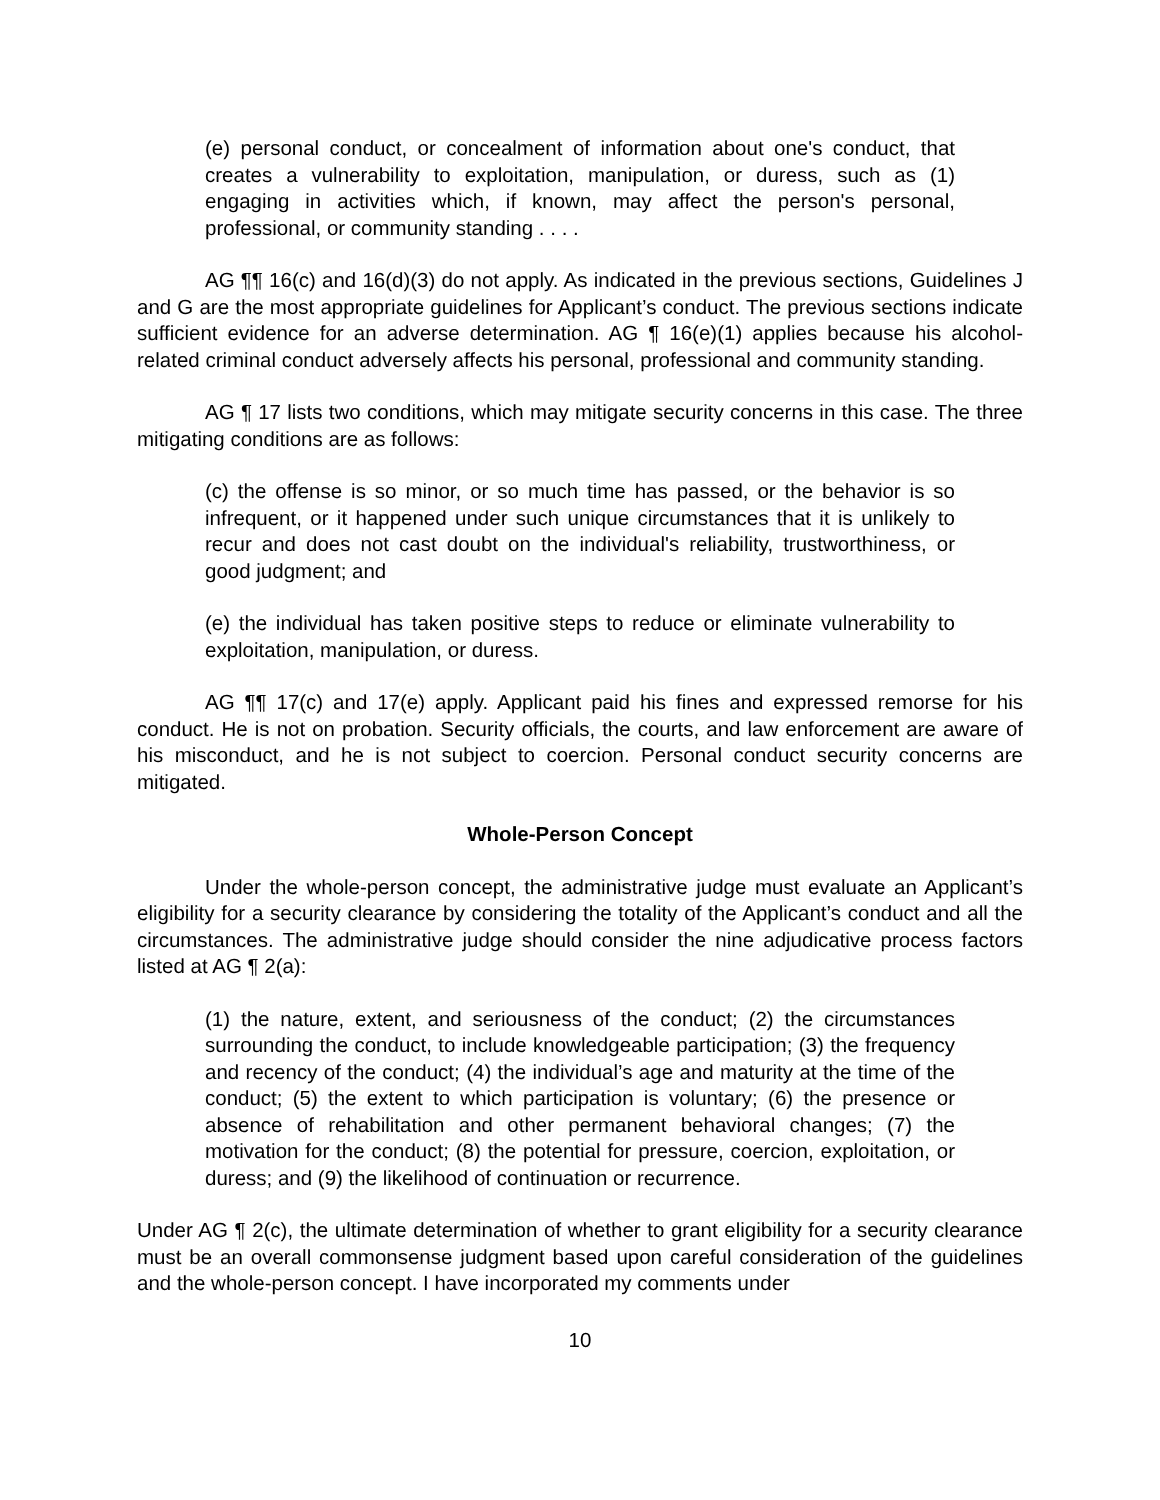(e) personal conduct, or concealment of information about one's conduct, that creates a vulnerability to exploitation, manipulation, or duress, such as (1) engaging in activities which, if known, may affect the person's personal, professional, or community standing . . . .
AG ¶¶ 16(c) and 16(d)(3) do not apply. As indicated in the previous sections, Guidelines J and G are the most appropriate guidelines for Applicant’s conduct. The previous sections indicate sufficient evidence for an adverse determination. AG ¶ 16(e)(1) applies because his alcohol-related criminal conduct adversely affects his personal, professional and community standing.
AG ¶ 17 lists two conditions, which may mitigate security concerns in this case. The three mitigating conditions are as follows:
(c) the offense is so minor, or so much time has passed, or the behavior is so infrequent, or it happened under such unique circumstances that it is unlikely to recur and does not cast doubt on the individual's reliability, trustworthiness, or good judgment; and
(e) the individual has taken positive steps to reduce or eliminate vulnerability to exploitation, manipulation, or duress.
AG ¶¶ 17(c) and 17(e) apply. Applicant paid his fines and expressed remorse for his conduct. He is not on probation. Security officials, the courts, and law enforcement are aware of his misconduct, and he is not subject to coercion. Personal conduct security concerns are mitigated.
Whole-Person Concept
Under the whole-person concept, the administrative judge must evaluate an Applicant’s eligibility for a security clearance by considering the totality of the Applicant’s conduct and all the circumstances. The administrative judge should consider the nine adjudicative process factors listed at AG ¶ 2(a):
(1) the nature, extent, and seriousness of the conduct; (2) the circumstances surrounding the conduct, to include knowledgeable participation; (3) the frequency and recency of the conduct; (4) the individual’s age and maturity at the time of the conduct; (5) the extent to which participation is voluntary; (6) the presence or absence of rehabilitation and other permanent behavioral changes; (7) the motivation for the conduct; (8) the potential for pressure, coercion, exploitation, or duress; and (9) the likelihood of continuation or recurrence.
Under AG ¶ 2(c), the ultimate determination of whether to grant eligibility for a security clearance must be an overall commonsense judgment based upon careful consideration of the guidelines and the whole-person concept. I have incorporated my comments under
10